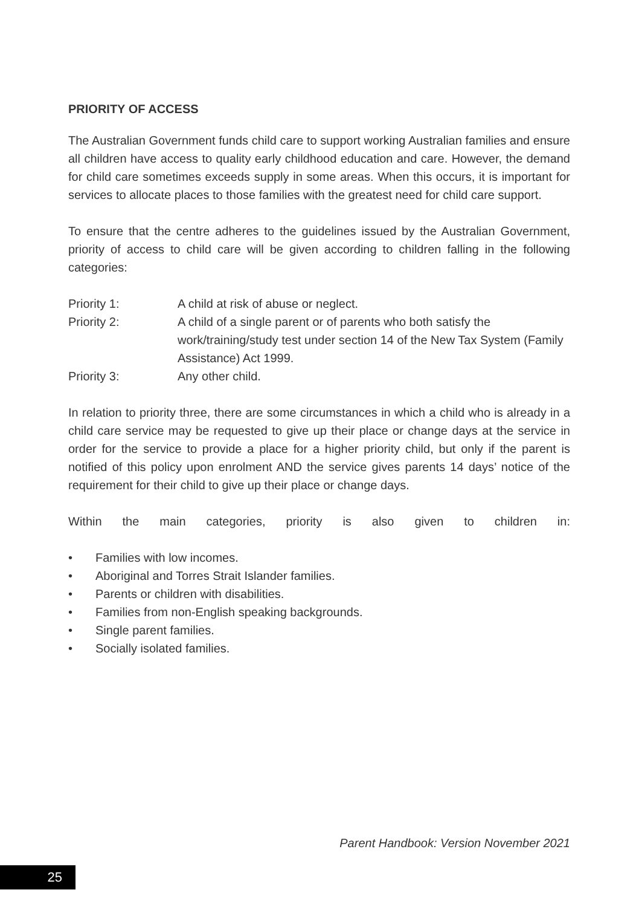PRIORITY OF ACCESS
The Australian Government funds child care to support working Australian families and ensure all children have access to quality early childhood education and care. However, the demand for child care sometimes exceeds supply in some areas. When this occurs, it is important for services to allocate places to those families with the greatest need for child care support.
To ensure that the centre adheres to the guidelines issued by the Australian Government, priority of access to child care will be given according to children falling in the following categories:
Priority 1: A child at risk of abuse or neglect.
Priority 2: A child of a single parent or of parents who both satisfy the work/training/study test under section 14 of the New Tax System (Family Assistance) Act 1999.
Priority 3: Any other child.
In relation to priority three, there are some circumstances in which a child who is already in a child care service may be requested to give up their place or change days at the service in order for the service to provide a place for a higher priority child, but only if the parent is notified of this policy upon enrolment AND the service gives parents 14 days’ notice of the requirement for their child to give up their place or change days.
Within the main categories, priority is also given to children in:
• Families with low incomes.
• Aboriginal and Torres Strait Islander families.
• Parents or children with disabilities.
• Families from non-English speaking backgrounds.
• Single parent families.
• Socially isolated families.
Parent Handbook: Version November 2021
25